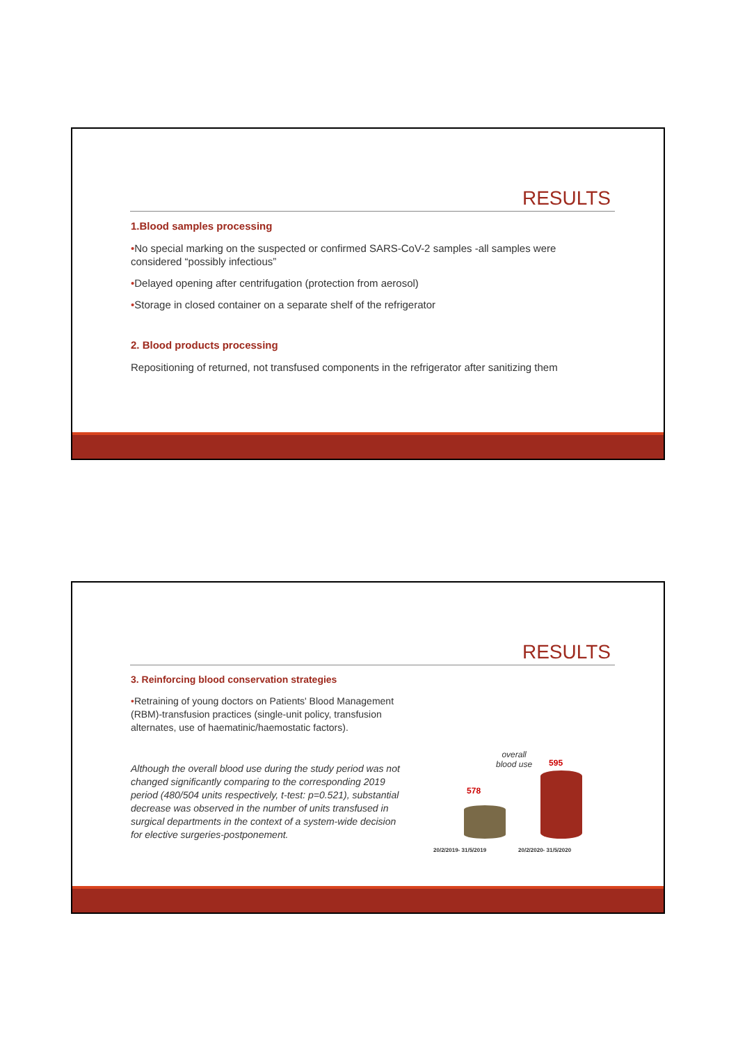RESULTS
1.Blood samples processing
•No special marking on the suspected or confirmed SARS-CoV-2 samples -all samples were considered “possibly infectious”
•Delayed opening after centrifugation (protection from aerosol)
•Storage in closed container on a separate shelf of the refrigerator
2. Blood products processing
Repositioning of returned, not transfused components in the refrigerator after sanitizing them
RESULTS
3. Reinforcing blood conservation strategies
•Retraining of young doctors on Patients' Blood Management (RBM)-transfusion practices (single-unit policy, transfusion alternates, use of haematinic/haemostatic factors).
Although the overall blood use during the study period was not changed significantly comparing to the corresponding 2019 period (480/504 units respectively, t-test: p=0.521), substantial decrease was observed in the number of units transfused in surgical departments in the context of a system-wide decision for elective surgeries-postponement.
overall
blood use
578
595
20/2/2019- 31/5/2019 20/2/2020- 31/5/2020